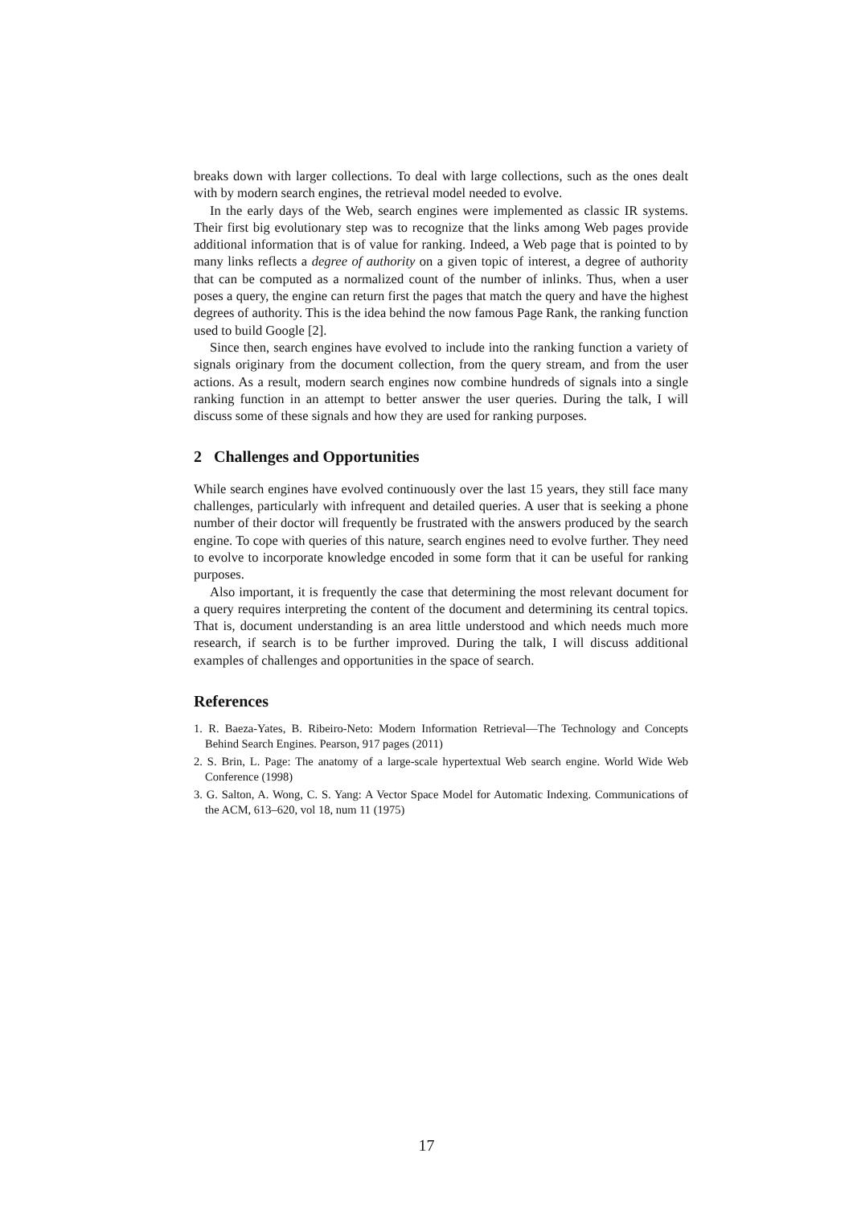breaks down with larger collections. To deal with large collections, such as the ones dealt with by modern search engines, the retrieval model needed to evolve.
In the early days of the Web, search engines were implemented as classic IR systems. Their first big evolutionary step was to recognize that the links among Web pages provide additional information that is of value for ranking. Indeed, a Web page that is pointed to by many links reflects a degree of authority on a given topic of interest, a degree of authority that can be computed as a normalized count of the number of inlinks. Thus, when a user poses a query, the engine can return first the pages that match the query and have the highest degrees of authority. This is the idea behind the now famous Page Rank, the ranking function used to build Google [2].
Since then, search engines have evolved to include into the ranking function a variety of signals originary from the document collection, from the query stream, and from the user actions. As a result, modern search engines now combine hundreds of signals into a single ranking function in an attempt to better answer the user queries. During the talk, I will discuss some of these signals and how they are used for ranking purposes.
2 Challenges and Opportunities
While search engines have evolved continuously over the last 15 years, they still face many challenges, particularly with infrequent and detailed queries. A user that is seeking a phone number of their doctor will frequently be frustrated with the answers produced by the search engine. To cope with queries of this nature, search engines need to evolve further. They need to evolve to incorporate knowledge encoded in some form that it can be useful for ranking purposes.
Also important, it is frequently the case that determining the most relevant document for a query requires interpreting the content of the document and determining its central topics. That is, document understanding is an area little understood and which needs much more research, if search is to be further improved. During the talk, I will discuss additional examples of challenges and opportunities in the space of search.
References
1. R. Baeza-Yates, B. Ribeiro-Neto: Modern Information Retrieval—The Technology and Concepts Behind Search Engines. Pearson, 917 pages (2011)
2. S. Brin, L. Page: The anatomy of a large-scale hypertextual Web search engine. World Wide Web Conference (1998)
3. G. Salton, A. Wong, C. S. Yang: A Vector Space Model for Automatic Indexing. Communications of the ACM, 613–620, vol 18, num 11 (1975)
17